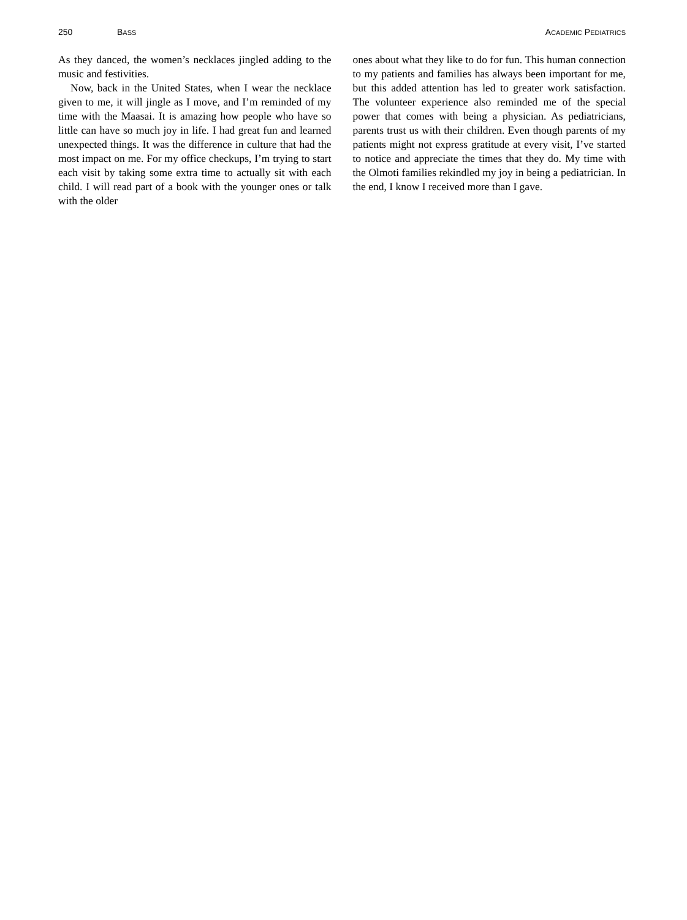250 BASS ACADEMIC PEDIATRICS
As they danced, the women’s necklaces jingled adding to the music and festivities.
Now, back in the United States, when I wear the necklace given to me, it will jingle as I move, and I’m reminded of my time with the Maasai. It is amazing how people who have so little can have so much joy in life. I had great fun and learned unexpected things. It was the difference in culture that had the most impact on me. For my office checkups, I’m trying to start each visit by taking some extra time to actually sit with each child. I will read part of a book with the younger ones or talk with the older
ones about what they like to do for fun. This human connection to my patients and families has always been important for me, but this added attention has led to greater work satisfaction. The volunteer experience also reminded me of the special power that comes with being a physician. As pediatricians, parents trust us with their children. Even though parents of my patients might not express gratitude at every visit, I’ve started to notice and appreciate the times that they do. My time with the Olmoti families rekindled my joy in being a pediatrician. In the end, I know I received more than I gave.